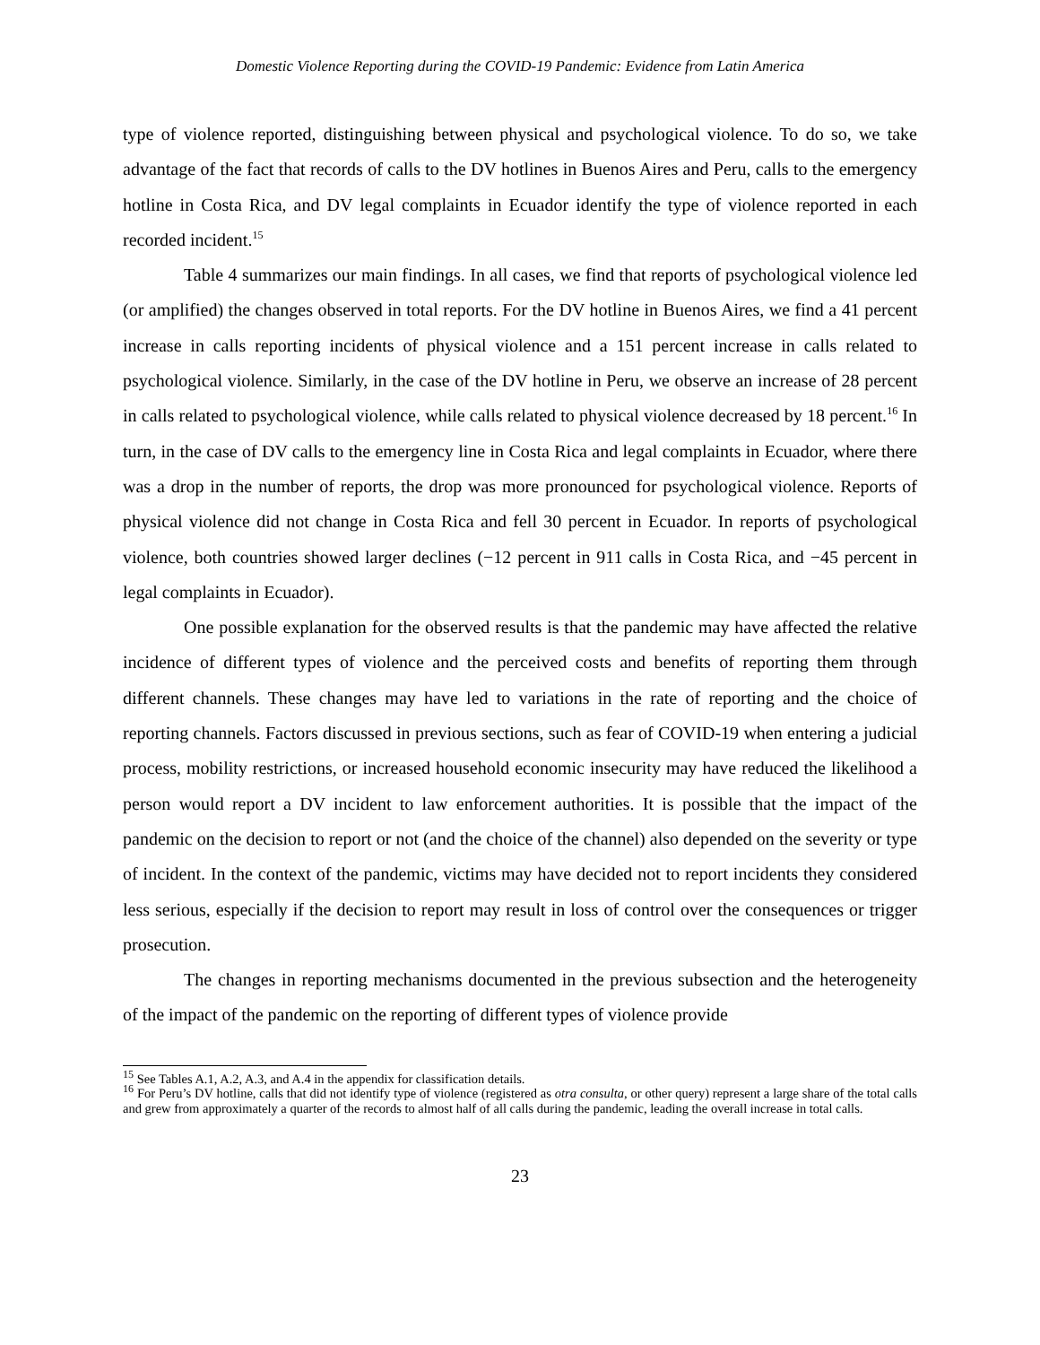Domestic Violence Reporting during the COVID-19 Pandemic: Evidence from Latin America
type of violence reported, distinguishing between physical and psychological violence. To do so, we take advantage of the fact that records of calls to the DV hotlines in Buenos Aires and Peru, calls to the emergency hotline in Costa Rica, and DV legal complaints in Ecuador identify the type of violence reported in each recorded incident.<sup>15</sup>
Table 4 summarizes our main findings. In all cases, we find that reports of psychological violence led (or amplified) the changes observed in total reports. For the DV hotline in Buenos Aires, we find a 41 percent increase in calls reporting incidents of physical violence and a 151 percent increase in calls related to psychological violence. Similarly, in the case of the DV hotline in Peru, we observe an increase of 28 percent in calls related to psychological violence, while calls related to physical violence decreased by 18 percent.<sup>16</sup> In turn, in the case of DV calls to the emergency line in Costa Rica and legal complaints in Ecuador, where there was a drop in the number of reports, the drop was more pronounced for psychological violence. Reports of physical violence did not change in Costa Rica and fell 30 percent in Ecuador. In reports of psychological violence, both countries showed larger declines (−12 percent in 911 calls in Costa Rica, and −45 percent in legal complaints in Ecuador).
One possible explanation for the observed results is that the pandemic may have affected the relative incidence of different types of violence and the perceived costs and benefits of reporting them through different channels. These changes may have led to variations in the rate of reporting and the choice of reporting channels. Factors discussed in previous sections, such as fear of COVID-19 when entering a judicial process, mobility restrictions, or increased household economic insecurity may have reduced the likelihood a person would report a DV incident to law enforcement authorities. It is possible that the impact of the pandemic on the decision to report or not (and the choice of the channel) also depended on the severity or type of incident. In the context of the pandemic, victims may have decided not to report incidents they considered less serious, especially if the decision to report may result in loss of control over the consequences or trigger prosecution.
The changes in reporting mechanisms documented in the previous subsection and the heterogeneity of the impact of the pandemic on the reporting of different types of violence provide
<sup>15</sup> See Tables A.1, A.2, A.3, and A.4 in the appendix for classification details.
<sup>16</sup> For Peru’s DV hotline, calls that did not identify type of violence (registered as otra consulta, or other query) represent a large share of the total calls and grew from approximately a quarter of the records to almost half of all calls during the pandemic, leading the overall increase in total calls.
23